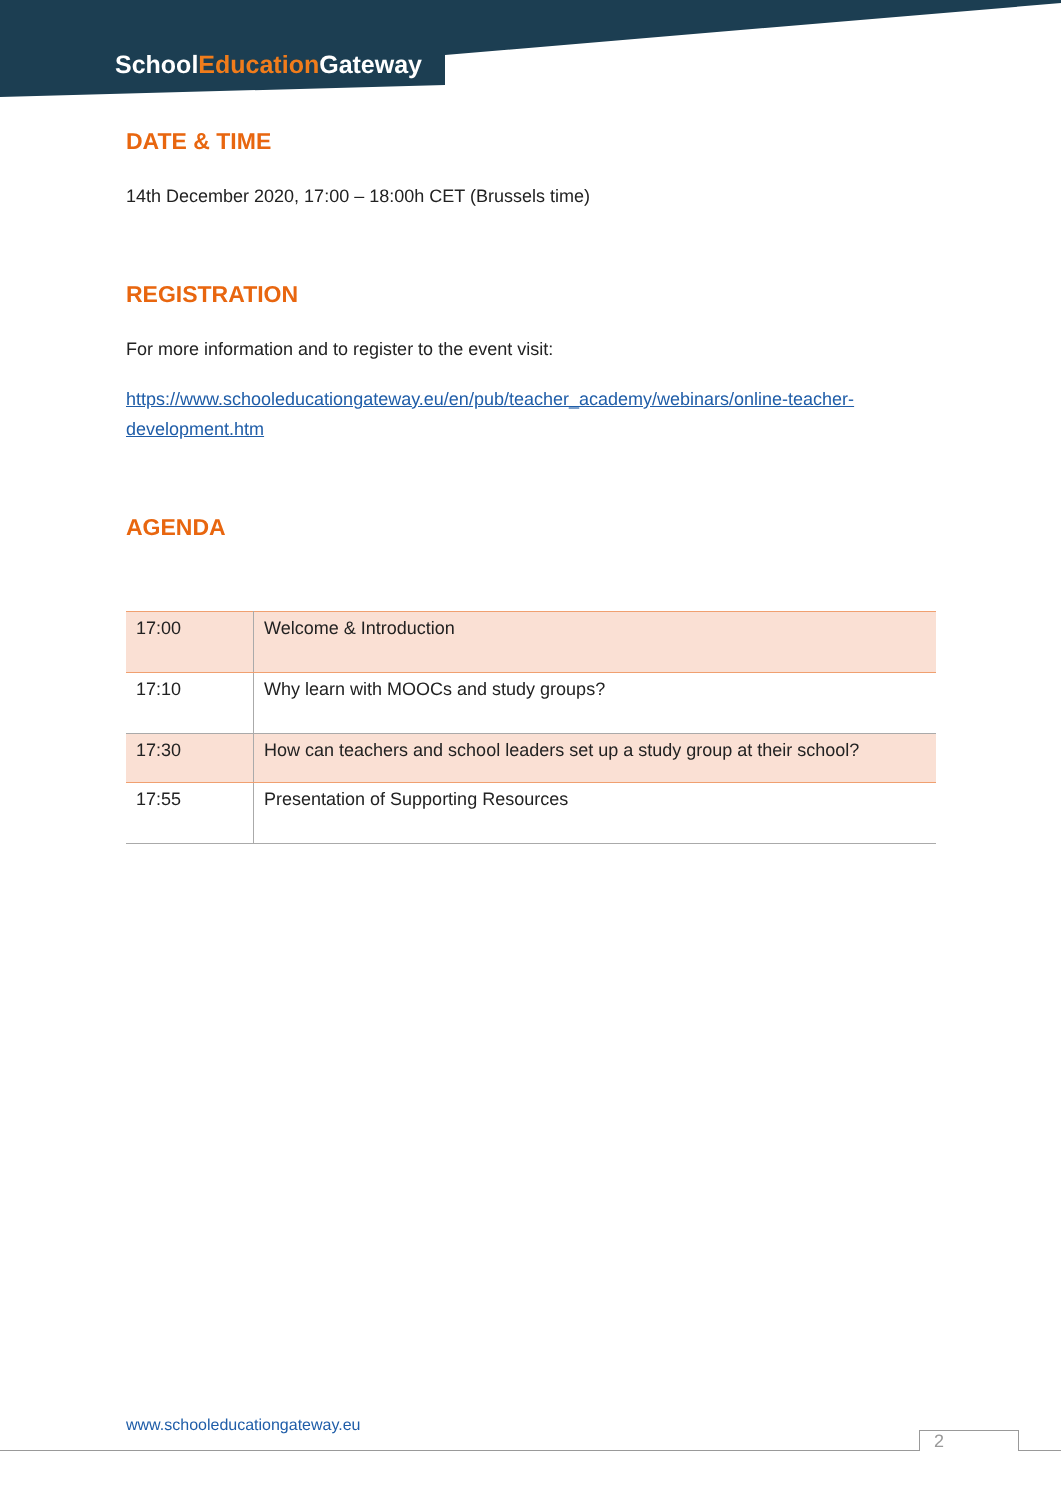SchoolEducation Gateway
DATE & TIME
14th December 2020, 17:00 – 18:00h CET (Brussels time)
REGISTRATION
For more information and to register to the event visit:
https://www.schooleducationgateway.eu/en/pub/teacher_academy/webinars/online-teacher-development.htm
AGENDA
| 17:00 | Welcome & Introduction |
| 17:10 | Why learn with MOOCs and study groups? |
| 17:30 | How can teachers and school leaders set up a study group at their school? |
| 17:55 | Presentation of Supporting Resources |
www.schooleducationgateway.eu
2